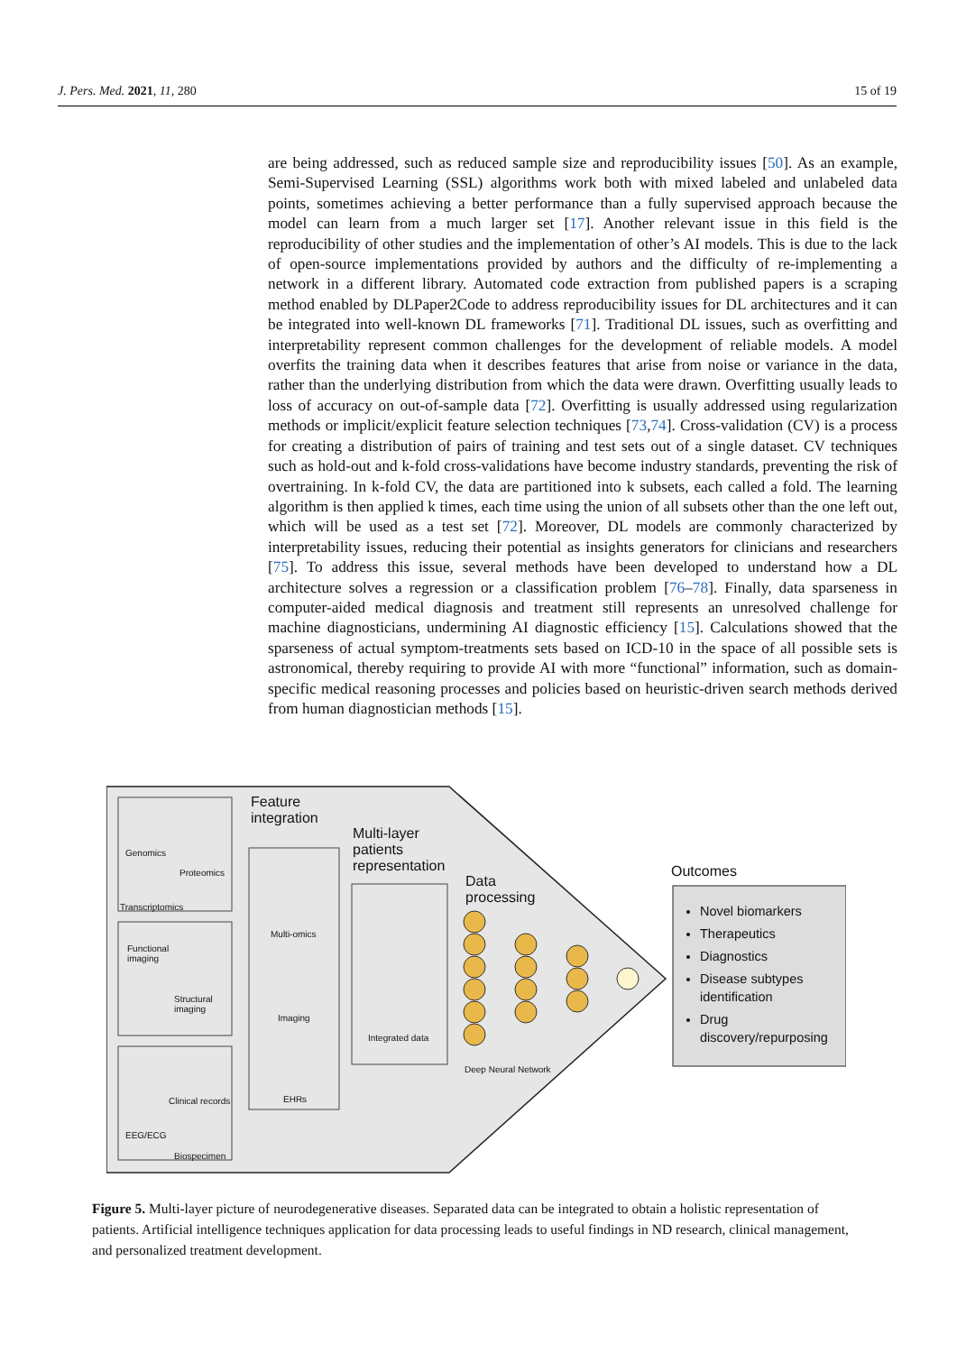J. Pers. Med. 2021, 11, 280 15 of 19
are being addressed, such as reduced sample size and reproducibility issues [50]. As an example, Semi-Supervised Learning (SSL) algorithms work both with mixed labeled and unlabeled data points, sometimes achieving a better performance than a fully supervised approach because the model can learn from a much larger set [17]. Another relevant issue in this field is the reproducibility of other studies and the implementation of other’s AI models. This is due to the lack of open-source implementations provided by authors and the difficulty of re-implementing a network in a different library. Automated code extraction from published papers is a scraping method enabled by DLPaper2Code to address reproducibility issues for DL architectures and it can be integrated into well-known DL frameworks [71]. Traditional DL issues, such as overfitting and interpretability represent common challenges for the development of reliable models. A model overfits the training data when it describes features that arise from noise or variance in the data, rather than the underlying distribution from which the data were drawn. Overfitting usually leads to loss of accuracy on out-of-sample data [72]. Overfitting is usually addressed using regularization methods or implicit/explicit feature selection techniques [73,74]. Cross-validation (CV) is a process for creating a distribution of pairs of training and test sets out of a single dataset. CV techniques such as hold-out and k-fold cross-validations have become industry standards, preventing the risk of overtraining. In k-fold CV, the data are partitioned into k subsets, each called a fold. The learning algorithm is then applied k times, each time using the union of all subsets other than the one left out, which will be used as a test set [72]. Moreover, DL models are commonly characterized by interpretability issues, reducing their potential as insights generators for clinicians and researchers [75]. To address this issue, several methods have been developed to understand how a DL architecture solves a regression or a classification problem [76–78]. Finally, data sparseness in computer-aided medical diagnosis and treatment still represents an unresolved challenge for machine diagnosticians, undermining AI diagnostic efficiency [15]. Calculations showed that the sparseness of actual symptom-treatments sets based on ICD-10 in the space of all possible sets is astronomical, thereby requiring to provide AI with more “functional” information, such as domain-specific medical reasoning processes and policies based on heuristic-driven search methods derived from human diagnostician methods [15].
Feature
integration
Multi-layer
patients
representation
Data
processing
Outcomes
Genomics
Proteomics
Transcriptomics
Functional
imaging
Structural
imaging
Clinical records
EEG/ECG
Biospecimen
Multi-omics
Imaging
EHRs
Integrated data
Deep Neural Network
Novel biomarkers
Therapeutics
Diagnostics
Disease subtypes identification
Drug discovery/repurposing
Figure 5. Multi-layer picture of neurodegenerative diseases. Separated data can be integrated to obtain a holistic representation of patients. Artificial intelligence techniques application for data processing leads to useful findings in ND research, clinical management, and personalized treatment development.